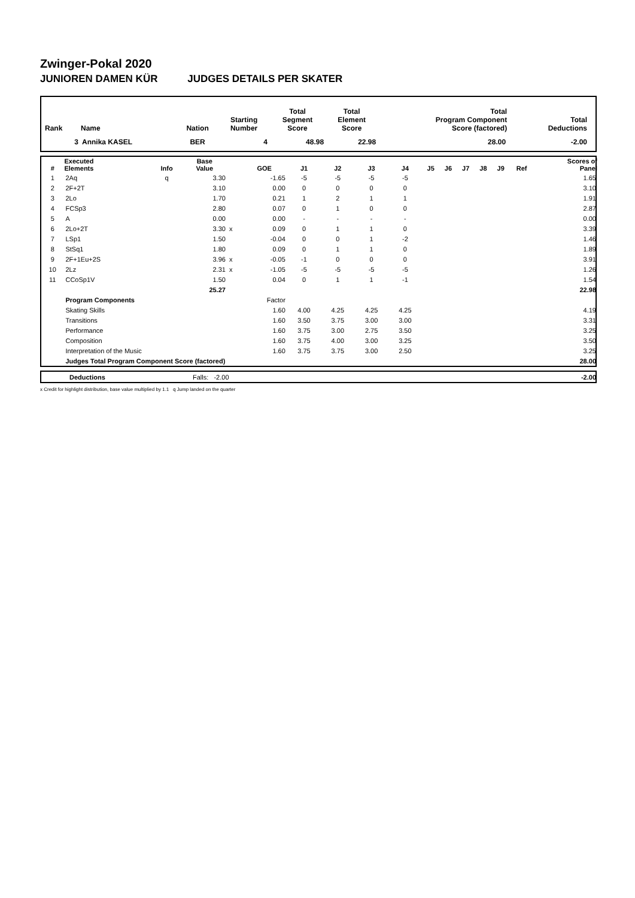Zwinger-Pokal 2020
JUNIOREN DAMEN KÜR JUDGES DETAILS PER SKATER
| Rank | Name | Nation | Starting Number | Total Segment Score | Total Element Score | Total Program Component Score (factored) | Total Deductions |
| --- | --- | --- | --- | --- | --- | --- | --- |
| 3 | Annika KASEL | BER | 4 | 48.98 | 22.98 | 28.00 | -2.00 |
| # | Executed Elements | Info | Base Value | | GOE | J1 | J2 | J3 | J4 | J5 | J6 | J7 | J8 | J9 | Ref | Scores of Panel |
| --- | --- | --- | --- | --- | --- | --- | --- | --- | --- | --- | --- | --- | --- | --- | --- | --- |
| 1 | 2Aq | q | 3.30 | | -1.65 | -5 | -5 | -5 | -5 | | | | | | | 1.65 |
| 2 | 2F+2T | | 3.10 | | 0.00 | 0 | 0 | 0 | 0 | | | | | | | 3.10 |
| 3 | 2Lo | | 1.70 | | 0.21 | 1 | 2 | 1 | 1 | | | | | | | 1.91 |
| 4 | FCSp3 | | 2.80 | | 0.07 | 0 | 1 | 0 | 0 | | | | | | | 2.87 |
| 5 | A | | 0.00 | | 0.00 | - | - | - | - | | | | | | | 0.00 |
| 6 | 2Lo+2T | | 3.30 | x | 0.09 | 0 | 1 | 1 | 0 | | | | | | | 3.39 |
| 7 | LSp1 | | 1.50 | | -0.04 | 0 | 0 | 1 | -2 | | | | | | | 1.46 |
| 8 | StSq1 | | 1.80 | | 0.09 | 0 | 1 | 1 | 0 | | | | | | | 1.89 |
| 9 | 2F+1Eu+2S | | 3.96 | x | -0.05 | -1 | 0 | 0 | 0 | | | | | | | 3.91 |
| 10 | 2Lz | | 2.31 | x | -1.05 | -5 | -5 | -5 | -5 | | | | | | | 1.26 |
| 11 | CCoSp1V | | 1.50 | | 0.04 | 0 | 1 | 1 | -1 | | | | | | | 1.54 |
| | | | 25.27 | | | | | | | | | | | | | 22.98 |
| | Program Components | | | | Factor | | | | | | | | | | | |
| | Skating Skills | | | | 1.60 | 4.00 | 4.25 | 4.25 | 4.25 | | | | | | | 4.19 |
| | Transitions | | | | 1.60 | 3.50 | 3.75 | 3.00 | 3.00 | | | | | | | 3.31 |
| | Performance | | | | 1.60 | 3.75 | 3.00 | 2.75 | 3.50 | | | | | | | 3.25 |
| | Composition | | | | 1.60 | 3.75 | 4.00 | 3.00 | 3.25 | | | | | | | 3.50 |
| | Interpretation of the Music | | | | 1.60 | 3.75 | 3.75 | 3.00 | 2.50 | | | | | | | 3.25 |
| | Judges Total Program Component Score (factored) | | | | | | | | | | | | | | | 28.00 |
| | Deductions | Falls: -2.00 | -2.00 |
x Credit for highlight distribution, base value multiplied by 1.1 q Jump landed on the quarter